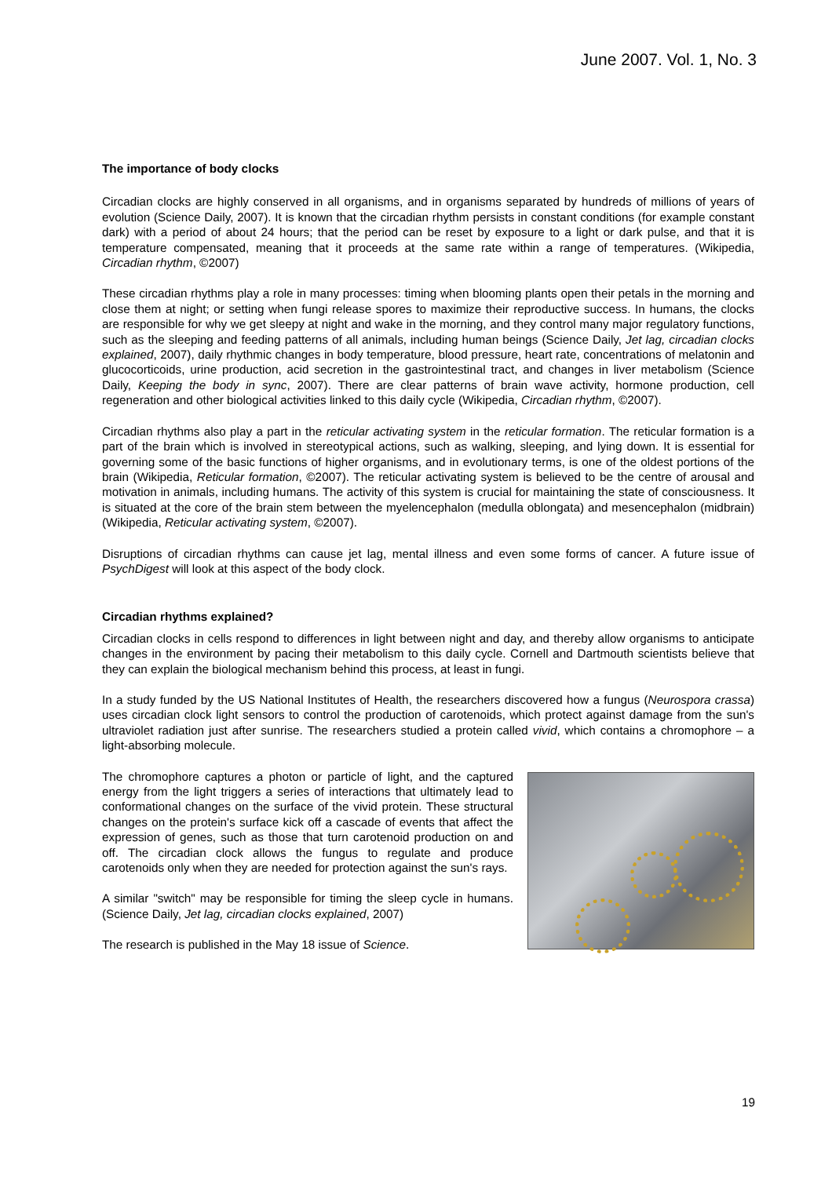June 2007. Vol. 1, No. 3
The importance of body clocks
Circadian clocks are highly conserved in all organisms, and in organisms separated by hundreds of millions of years of evolution (Science Daily, 2007). It is known that the circadian rhythm persists in constant conditions (for example constant dark) with a period of about 24 hours; that the period can be reset by exposure to a light or dark pulse, and that it is temperature compensated, meaning that it proceeds at the same rate within a range of temperatures. (Wikipedia, Circadian rhythm, ©2007)
These circadian rhythms play a role in many processes: timing when blooming plants open their petals in the morning and close them at night; or setting when fungi release spores to maximize their reproductive success. In humans, the clocks are responsible for why we get sleepy at night and wake in the morning, and they control many major regulatory functions, such as the sleeping and feeding patterns of all animals, including human beings (Science Daily, Jet lag, circadian clocks explained, 2007), daily rhythmic changes in body temperature, blood pressure, heart rate, concentrations of melatonin and glucocorticoids, urine production, acid secretion in the gastrointestinal tract, and changes in liver metabolism (Science Daily, Keeping the body in sync, 2007). There are clear patterns of brain wave activity, hormone production, cell regeneration and other biological activities linked to this daily cycle (Wikipedia, Circadian rhythm, ©2007).
Circadian rhythms also play a part in the reticular activating system in the reticular formation. The reticular formation is a part of the brain which is involved in stereotypical actions, such as walking, sleeping, and lying down. It is essential for governing some of the basic functions of higher organisms, and in evolutionary terms, is one of the oldest portions of the brain (Wikipedia, Reticular formation, ©2007). The reticular activating system is believed to be the centre of arousal and motivation in animals, including humans. The activity of this system is crucial for maintaining the state of consciousness. It is situated at the core of the brain stem between the myelencephalon (medulla oblongata) and mesencephalon (midbrain) (Wikipedia, Reticular activating system, ©2007).
Disruptions of circadian rhythms can cause jet lag, mental illness and even some forms of cancer. A future issue of PsychDigest will look at this aspect of the body clock.
Circadian rhythms explained?
Circadian clocks in cells respond to differences in light between night and day, and thereby allow organisms to anticipate changes in the environment by pacing their metabolism to this daily cycle. Cornell and Dartmouth scientists believe that they can explain the biological mechanism behind this process, at least in fungi.
In a study funded by the US National Institutes of Health, the researchers discovered how a fungus (Neurospora crassa) uses circadian clock light sensors to control the production of carotenoids, which protect against damage from the sun's ultraviolet radiation just after sunrise. The researchers studied a protein called vivid, which contains a chromophore – a light-absorbing molecule.
The chromophore captures a photon or particle of light, and the captured energy from the light triggers a series of interactions that ultimately lead to conformational changes on the surface of the vivid protein. These structural changes on the protein's surface kick off a cascade of events that affect the expression of genes, such as those that turn carotenoid production on and off. The circadian clock allows the fungus to regulate and produce carotenoids only when they are needed for protection against the sun's rays.
A similar "switch" may be responsible for timing the sleep cycle in humans. (Science Daily, Jet lag, circadian clocks explained, 2007)
The research is published in the May 18 issue of Science.
19